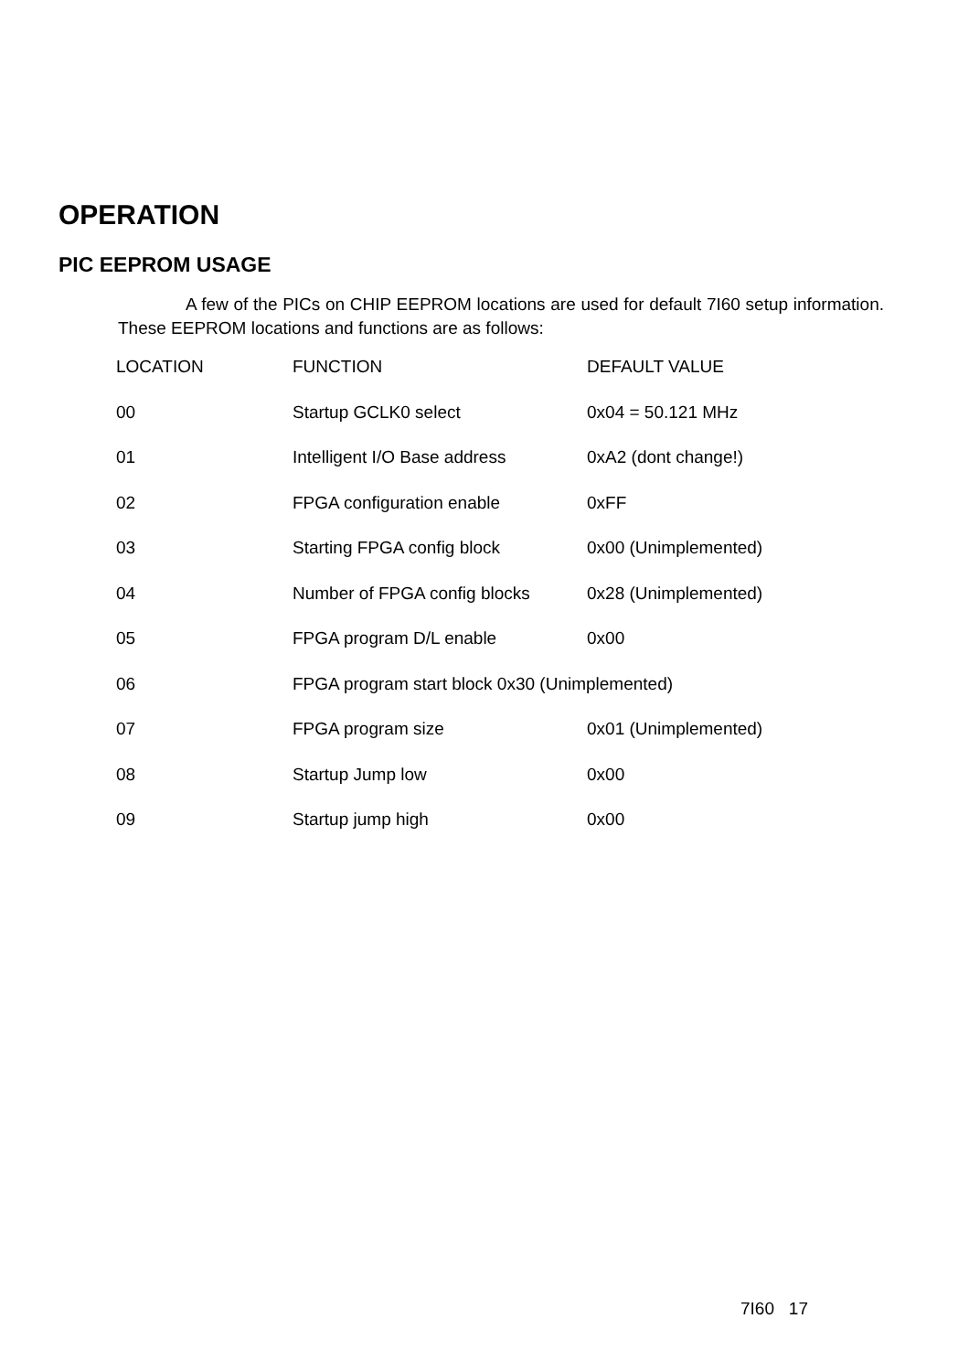OPERATION
PIC EEPROM USAGE
A few of the PICs on CHIP EEPROM locations are used for default 7I60 setup information. These EEPROM locations and functions are as follows:
| LOCATION | FUNCTION | DEFAULT VALUE |
| --- | --- | --- |
| 00 | Startup GCLK0 select | 0x04 = 50.121 MHz |
| 01 | Intelligent I/O Base address | 0xA2 (dont change!) |
| 02 | FPGA configuration enable | 0xFF |
| 03 | Starting FPGA config block | 0x00 (Unimplemented) |
| 04 | Number of FPGA config blocks | 0x28 (Unimplemented) |
| 05 | FPGA program D/L enable | 0x00 |
| 06 | FPGA program start block 0x30 (Unimplemented) | |
| 07 | FPGA program size | 0x01 (Unimplemented) |
| 08 | Startup Jump low | 0x00 |
| 09 | Startup jump high | 0x00 |
7I60 17